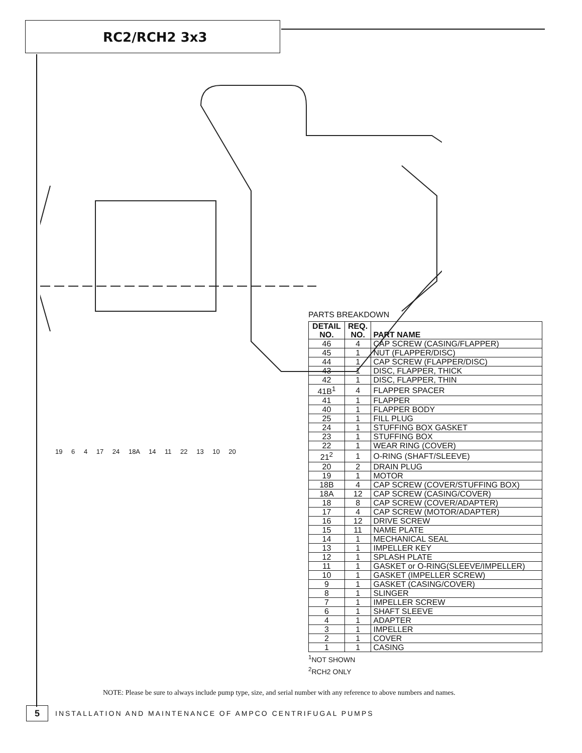RC2/RCH2 3x3
19 6 4 17 24 18A 14 11 22 13 10 20
PARTS BREAKDOWN
| DETAIL NO. | REQ. NO. | PART NAME |
| --- | --- | --- |
| 46 | 4 | CAP SCREW (CASING/FLAPPER) |
| 45 | 1 | NUT (FLAPPER/DISC) |
| 44 | 1 | CAP SCREW (FLAPPER/DISC) |
| 43 | 1 | DISC, FLAPPER, THICK |
| 42 | 1 | DISC, FLAPPER, THIN |
| 41B<sup>1</sup> | 4 | FLAPPER SPACER |
| 41 | 1 | FLAPPER |
| 40 | 1 | FLAPPER BODY |
| 25 | 1 | FILL PLUG |
| 24 | 1 | STUFFING BOX GASKET |
| 23 | 1 | STUFFING BOX |
| 22 | 1 | WEAR RING (COVER) |
| 21<sup>2</sup> | 1 | O-RING (SHAFT/SLEEVE) |
| 20 | 2 | DRAIN PLUG |
| 19 | 1 | MOTOR |
| 18B | 4 | CAP SCREW (COVER/STUFFING BOX) |
| 18A | 12 | CAP SCREW (CASING/COVER) |
| 18 | 8 | CAP SCREW (COVER/ADAPTER) |
| 17 | 4 | CAP SCREW (MOTOR/ADAPTER) |
| 16 | 12 | DRIVE SCREW |
| 15 | 11 | NAME PLATE |
| 14 | 1 | MECHANICAL SEAL |
| 13 | 1 | IMPELLER KEY |
| 12 | 1 | SPLASH PLATE |
| 11 | 1 | GASKET or O-RING(SLEEVE/IMPELLER) |
| 10 | 1 | GASKET (IMPELLER SCREW) |
| 9 | 1 | GASKET (CASING/COVER) |
| 8 | 1 | SLINGER |
| 7 | 1 | IMPELLER SCREW |
| 6 | 1 | SHAFT SLEEVE |
| 4 | 1 | ADAPTER |
| 3 | 1 | IMPELLER |
| 2 | 1 | COVER |
| 1 | 1 | CASING |
<sup>1</sup> NOT SHOWN
<sup>2</sup> RCH2 ONLY
NOTE: Please be sure to always include pump type, size, and serial number with any reference to above numbers and names.
5
INSTALLATION AND MAINTENANCE OF AMPCO CENTRIFUGAL PUMPS